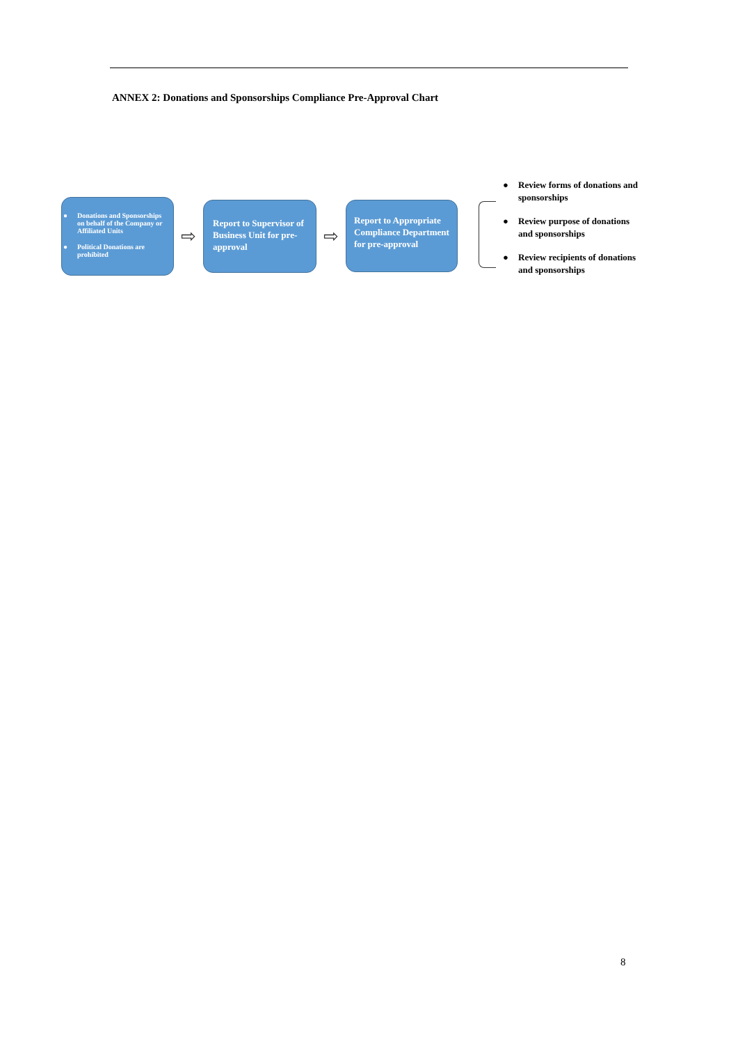ANNEX 2: Donations and Sponsorships Compliance Pre-Approval Chart
● Donations and Sponsorships on behalf of the Company or Affiliated Units
● Political Donations are prohibited
⇨
Report to Supervisor of Business Unit for pre-approval
⇨
Report to Appropriate Compliance Department for pre-approval
● Review forms of donations and
sponsorships
● Review purpose of donations
and sponsorships
● Review recipients of donations
and sponsorships
8